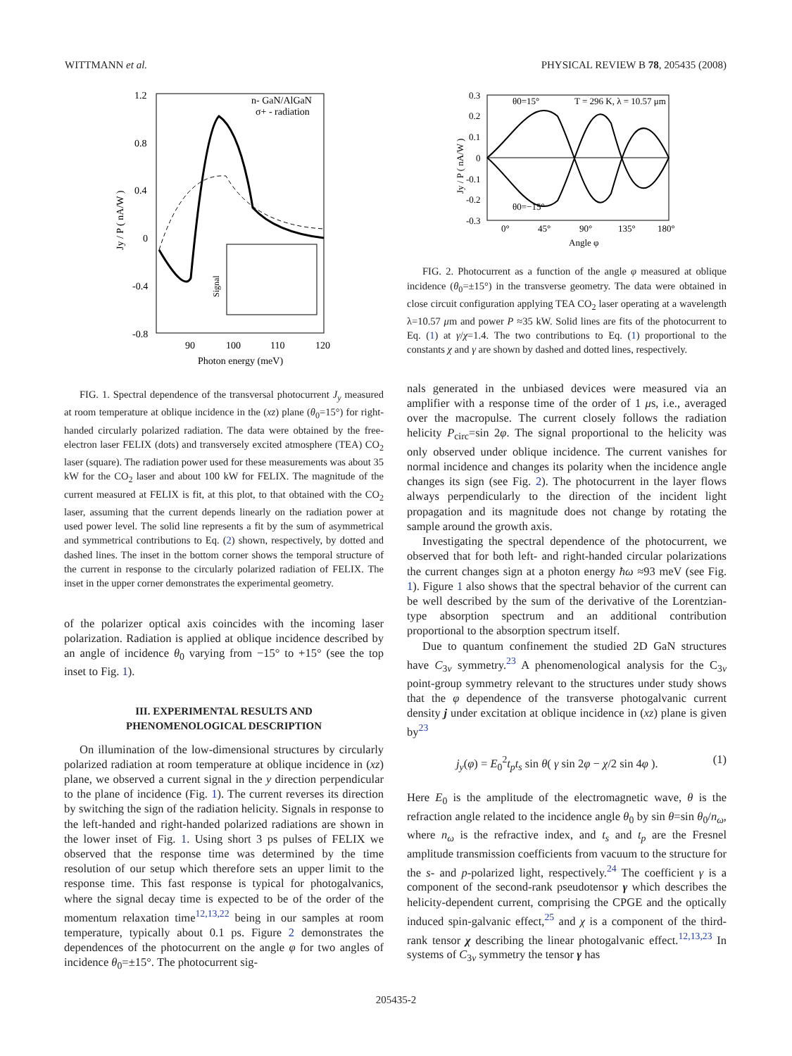WITTMANN et al. PHYSICAL REVIEW B 78, 205435 (2008)
1.2
0.8
0.4
0
-0.4
-0.8
90
100
110
120
Photon energy (meV)
n- GaN/AlGaN
σ+ - radiation
Jy / P ( nA/W )
Signal
FIG. 1. Spectral dependence of the transversal photocurrent J<sub>y</sub> measured at room temperature at oblique incidence in the (xz) plane (θ<sub>0</sub>=15°) for right-handed circularly polarized radiation. The data were obtained by the free-electron laser FELIX (dots) and transversely excited atmosphere (TEA) CO<sub>2</sub> laser (square). The radiation power used for these measurements was about 35 kW for the CO<sub>2</sub> laser and about 100 kW for FELIX. The magnitude of the current measured at FELIX is fit, at this plot, to that obtained with the CO<sub>2</sub> laser, assuming that the current depends linearly on the radiation power at used power level. The solid line represents a fit by the sum of asymmetrical and symmetrical contributions to Eq. (2) shown, respectively, by dotted and dashed lines. The inset in the bottom corner shows the temporal structure of the current in response to the circularly polarized radiation of FELIX. The inset in the upper corner demonstrates the experimental geometry.
of the polarizer optical axis coincides with the incoming laser polarization. Radiation is applied at oblique incidence described by an angle of incidence θ<sub>0</sub> varying from −15° to +15° (see the top inset to Fig. 1).
III. EXPERIMENTAL RESULTS AND
PHENOMENOLOGICAL DESCRIPTION
On illumination of the low-dimensional structures by circularly polarized radiation at room temperature at oblique incidence in (xz) plane, we observed a current signal in the y direction perpendicular to the plane of incidence (Fig. 1). The current reverses its direction by switching the sign of the radiation helicity. Signals in response to the left-handed and right-handed polarized radiations are shown in the lower inset of Fig. 1. Using short 3 ps pulses of FELIX we observed that the response time was determined by the time resolution of our setup which therefore sets an upper limit to the response time. This fast response is typical for photogalvanics, where the signal decay time is expected to be of the order of the momentum relaxation time<sup>12,13,22</sup> being in our samples at room temperature, typically about 0.1 ps. Figure 2 demonstrates the dependences of the photocurrent on the angle φ for two angles of incidence θ<sub>0</sub>=±15°. The photocurrent sig-
0.3
0.2
0.1
0
-0.1
-0.2
-0.3
0°
45°
90°
135°
180°
Angle φ
θ0=15°
T = 296 K, λ = 10.57 μm
θ0=−15°
Jy / P ( nA/W )
FIG. 2. Photocurrent as a function of the angle φ measured at oblique incidence (θ<sub>0</sub>=±15°) in the transverse geometry. The data were obtained in close circuit configuration applying TEA CO<sub>2</sub> laser operating at a wavelength λ=10.57 μm and power P ≈35 kW. Solid lines are fits of the photocurrent to Eq. (1) at γ/χ=1.4. The two contributions to Eq. (1) proportional to the constants χ and γ are shown by dashed and dotted lines, respectively.
nals generated in the unbiased devices were measured via an amplifier with a response time of the order of 1 μs, i.e., averaged over the macropulse. The current closely follows the radiation helicity P<sub>circ</sub>=sin 2φ. The signal proportional to the helicity was only observed under oblique incidence. The current vanishes for normal incidence and changes its polarity when the incidence angle changes its sign (see Fig. 2). The photocurrent in the layer flows always perpendicularly to the direction of the incident light propagation and its magnitude does not change by rotating the sample around the growth axis.
Investigating the spectral dependence of the photocurrent, we observed that for both left- and right-handed circular polarizations the current changes sign at a photon energy ħω ≈93 meV (see Fig. 1). Figure 1 also shows that the spectral behavior of the current can be well described by the sum of the derivative of the Lorentzian-type absorption spectrum and an additional contribution proportional to the absorption spectrum itself.
Due to quantum confinement the studied 2D GaN structures have C<sub>3v</sub> symmetry.<sup>23</sup> A phenomenological analysis for the C<sub>3v</sub> point-group symmetry relevant to the structures under study shows that the φ dependence of the transverse photogalvanic current density j under excitation at oblique incidence in (xz) plane is given by<sup>23</sup>
j<sub>y</sub>(φ) = E<sub>0</sub><sup>2</sup>t<sub>p</sub>t<sub>s</sub> sin θ( γ sin 2φ − χ/2 sin 4φ ). (1)
Here E<sub>0</sub> is the amplitude of the electromagnetic wave, θ is the refraction angle related to the incidence angle θ<sub>0</sub> by sin θ=sin θ<sub>0</sub>/n<sub>ω</sub>, where n<sub>ω</sub> is the refractive index, and t<sub>s</sub> and t<sub>p</sub> are the Fresnel amplitude transmission coefficients from vacuum to the structure for the s- and p-polarized light, respectively.<sup>24</sup> The coefficient γ is a component of the second-rank pseudotensor γ which describes the helicity-dependent current, comprising the CPGE and the optically induced spin-galvanic effect,<sup>25</sup> and χ is a component of the third-rank tensor χ describing the linear photogalvanic effect.<sup>12,13,23</sup> In systems of C<sub>3v</sub> symmetry the tensor γ has
205435-2